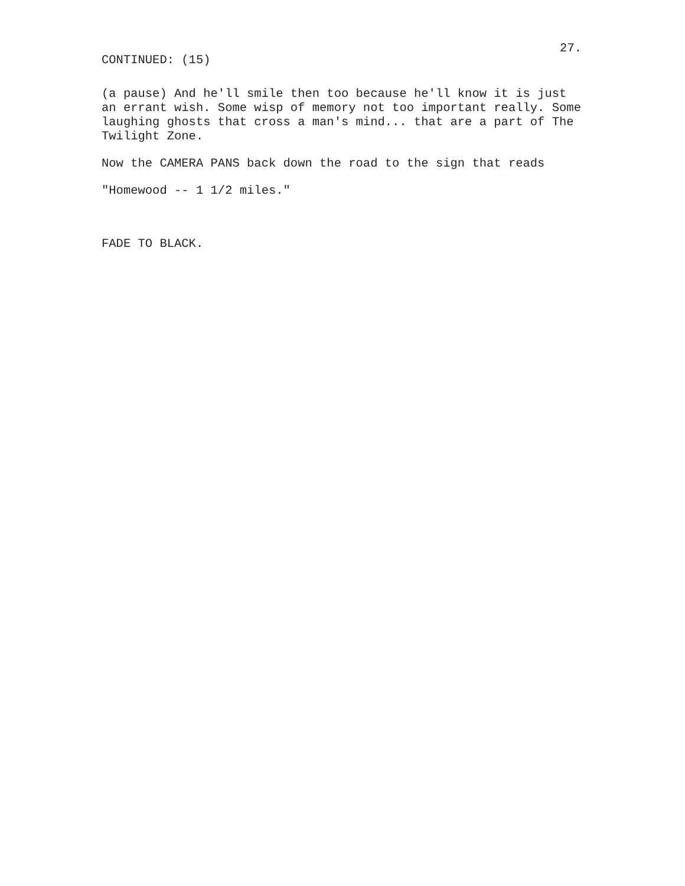CONTINUED: (15)
27.
(a pause) And he'll smile then too because he'll know it is just an errant wish. Some wisp of memory not too important really. Some laughing ghosts that cross a man's mind... that are a part of The Twilight Zone.
Now the CAMERA PANS back down the road to the sign that reads
"Homewood -- 1 1/2 miles."
FADE TO BLACK.